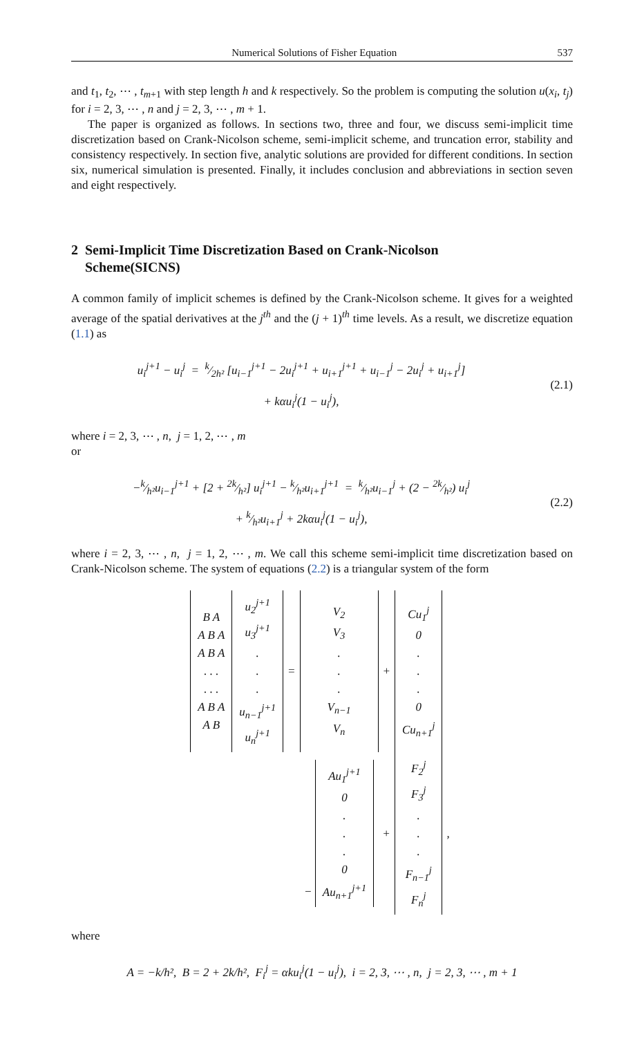Numerical Solutions of Fisher Equation 537
and t<sub>1</sub>, t<sub>2</sub>, ⋯ , t<sub>m+1</sub> with step length h and k respectively. So the problem is computing the solution u(x<sub>i</sub>, t<sub>j</sub>) for i = 2, 3, ⋯ , n and j = 2, 3, ⋯ , m + 1.
The paper is organized as follows. In sections two, three and four, we discuss semi-implicit time discretization based on Crank-Nicolson scheme, semi-implicit scheme, and truncation error, stability and consistency respectively. In section five, analytic solutions are provided for different conditions. In section six, numerical simulation is presented. Finally, it includes conclusion and abbreviations in section seven and eight respectively.
2 Semi-Implicit Time Discretization Based on Crank-Nicolson
Scheme(SICNS)
A common family of implicit schemes is defined by the Crank-Nicolson scheme. It gives for a weighted average of the spatial derivatives at the j<sup>th</sup> and the (j + 1)<sup>th</sup> time levels. As a result, we discretize equation (1.1) as
u<sub>i</sub><sup>j+1</sup> − u<sub>i</sub><sup>j</sup> = k⁄2h² [u<sub>i−1</sub><sup>j+1</sup> − 2u<sub>i</sub><sup>j+1</sup> + u<sub>i+1</sub><sup>j+1</sup> + u<sub>i−1</sub><sup>j</sup> − 2u<sub>i</sub><sup>j</sup> + u<sub>i+1</sub><sup>j</sup>]
+ kαu<sub>i</sub><sup>j</sup>(1 − u<sub>i</sub><sup>j</sup>),
(2.1)
where i = 2, 3, ⋯ , n, j = 1, 2, ⋯ , m
or
−k⁄h²u<sub>i−1</sub><sup>j+1</sup> + [2 + 2k⁄h²] u<sub>i</sub><sup>j+1</sup> − k⁄h²u<sub>i+1</sub><sup>j+1</sup> = k⁄h²u<sub>i−1</sub><sup>j</sup> + (2 − 2k⁄h²) u<sub>i</sub><sup>j</sup>
+ k⁄h²u<sub>i+1</sub><sup>j</sup> + 2kαu<sub>i</sub><sup>j</sup>(1 − u<sub>i</sub><sup>j</sup>),
(2.2)
where i = 2, 3, ⋯ , n, j = 1, 2, ⋯ , m. We call this scheme semi-implicit time discretization based on Crank-Nicolson scheme. The system of equations (2.2) is a triangular system of the form
| B A A B A A B A . . . . . . A B A A B | u<sub>2</sub><sup>j+1</sup> u<sub>3</sub><sup>j+1</sup> . . . u<sub>n−1</sub><sup>j+1</sup> u<sub>n</sub><sup>j+1</sup> | = | V<sub>2</sub> V<sub>3</sub> . . . V<sub>n−1</sub> V<sub>n</sub> | + | Cu<sub>1</sub><sup>j</sup> 0 . . . 0 Cu<sub>n+1</sub><sup>j</sup> | |
| | | | − Au<sub>1</sub><sup>j+1</sup> 0 . . . 0 Au<sub>n+1</sub><sup>j+1</sup> | + | F<sub>2</sub><sup>j</sup> F<sub>3</sub><sup>j</sup> . . . F<sub>n−1</sub><sup>j</sup> F<sub>n</sub><sup>j</sup> | , |
where
A = −k/h², B = 2 + 2k/h², F<sub>i</sub><sup>j</sup> = αku<sub>i</sub><sup>j</sup>(1 − u<sub>i</sub><sup>j</sup>), i = 2, 3, ⋯ , n, j = 2, 3, ⋯ , m + 1